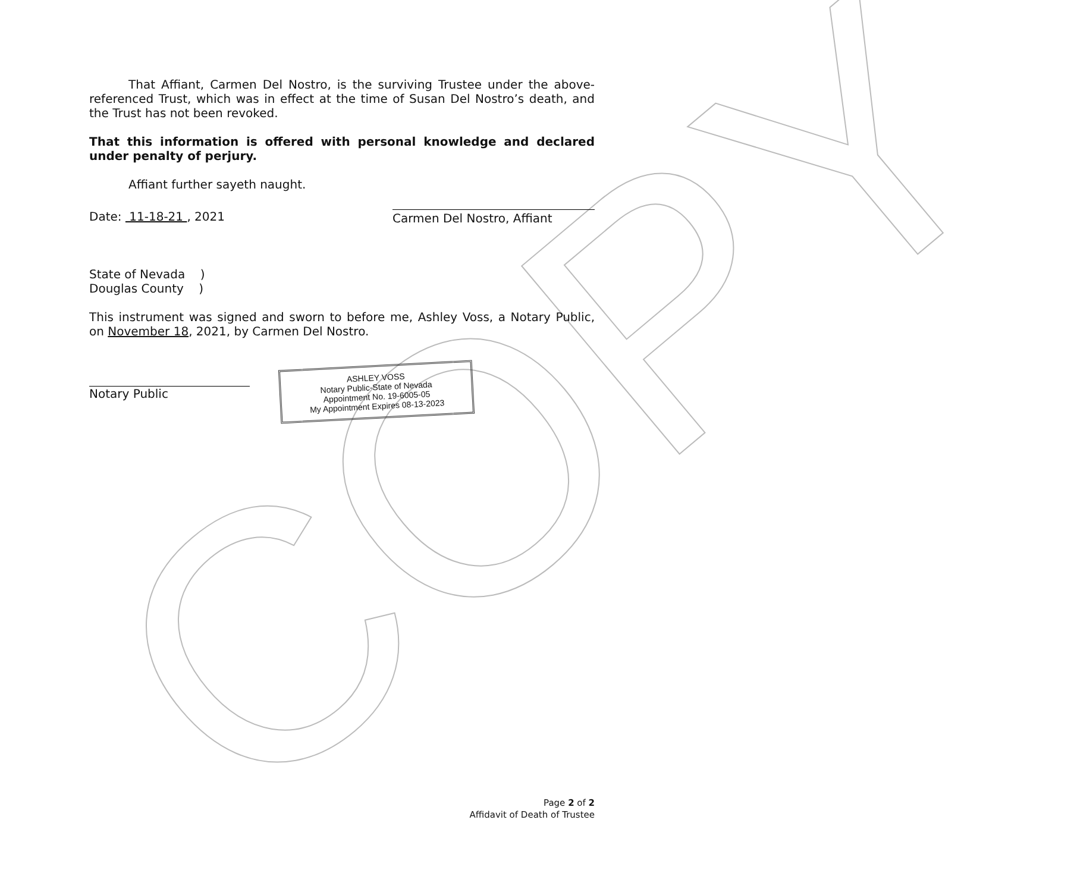COPY
That Affiant, Carmen Del Nostro, is the surviving Trustee under the above-referenced Trust, which was in effect at the time of Susan Del Nostro’s death, and the Trust has not been revoked.
That this information is offered with personal knowledge and declared under penalty of perjury.
Affiant further sayeth naught.
Date: 11-18-21 , 2021 Carmen Del Nostro, Affiant
State of Nevada )
Douglas County )
This instrument was signed and sworn to before me, Ashley Voss, a Notary Public, on November 18, 2021, by Carmen Del Nostro.
Notary Public
ASHLEY VOSS
Notary Public-State of Nevada
Appointment No. 19-6005-05
My Appointment Expires 08-13-2023
Page 2 of 2
Affidavit of Death of Trustee